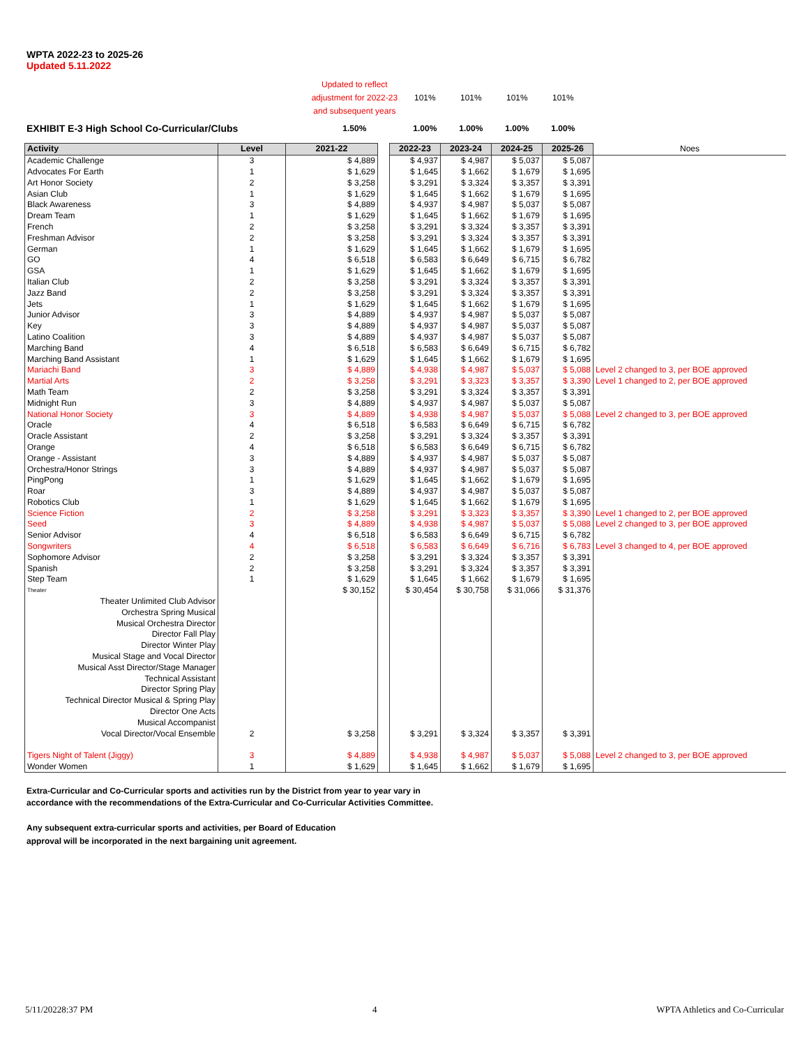WPTA 2022-23 to 2025-26
Updated 5.11.2022
| | | Updated to reflect adjustment for 2022-23 and subsequent years | 101% | 101% | 101% | 101% |
| EXHIBIT E-3 High School Co-Curricular/Clubs | | 1.50% | 1.00% | 1.00% | 1.00% | 1.00% |
| Activity | Level | 2021-22 | | 2022-23 | 2023-24 | 2024-25 | 2025-26 | Noes |
| Academic Challenge | 3 | $ 4,889 | | $ 4,937 | $ 4,987 | $ 5,037 | $ 5,087 | |
| Advocates For Earth | 1 | $ 1,629 | | $ 1,645 | $ 1,662 | $ 1,679 | $ 1,695 | |
| Art Honor Society | 2 | $ 3,258 | | $ 3,291 | $ 3,324 | $ 3,357 | $ 3,391 | |
| Asian Club | 1 | $ 1,629 | | $ 1,645 | $ 1,662 | $ 1,679 | $ 1,695 | |
| Black Awareness | 3 | $ 4,889 | | $ 4,937 | $ 4,987 | $ 5,037 | $ 5,087 | |
| Dream Team | 1 | $ 1,629 | | $ 1,645 | $ 1,662 | $ 1,679 | $ 1,695 | |
| French | 2 | $ 3,258 | | $ 3,291 | $ 3,324 | $ 3,357 | $ 3,391 | |
| Freshman Advisor | 2 | $ 3,258 | | $ 3,291 | $ 3,324 | $ 3,357 | $ 3,391 | |
| German | 1 | $ 1,629 | | $ 1,645 | $ 1,662 | $ 1,679 | $ 1,695 | |
| GO | 4 | $ 6,518 | | $ 6,583 | $ 6,649 | $ 6,715 | $ 6,782 | |
| GSA | 1 | $ 1,629 | | $ 1,645 | $ 1,662 | $ 1,679 | $ 1,695 | |
| Italian Club | 2 | $ 3,258 | | $ 3,291 | $ 3,324 | $ 3,357 | $ 3,391 | |
| Jazz Band | 2 | $ 3,258 | | $ 3,291 | $ 3,324 | $ 3,357 | $ 3,391 | |
| Jets | 1 | $ 1,629 | | $ 1,645 | $ 1,662 | $ 1,679 | $ 1,695 | |
| Junior Advisor | 3 | $ 4,889 | | $ 4,937 | $ 4,987 | $ 5,037 | $ 5,087 | |
| Key | 3 | $ 4,889 | | $ 4,937 | $ 4,987 | $ 5,037 | $ 5,087 | |
| Latino Coalition | 3 | $ 4,889 | | $ 4,937 | $ 4,987 | $ 5,037 | $ 5,087 | |
| Marching Band | 4 | $ 6,518 | | $ 6,583 | $ 6,649 | $ 6,715 | $ 6,782 | |
| Marching Band Assistant | 1 | $ 1,629 | | $ 1,645 | $ 1,662 | $ 1,679 | $ 1,695 | |
| Mariachi Band | 3 | $ 4,889 | | $ 4,938 | $ 4,987 | $ 5,037 | $ 5,088 | Level 2 changed to 3, per BOE approved |
| Martial Arts | 2 | $ 3,258 | | $ 3,291 | $ 3,323 | $ 3,357 | $ 3,390 | Level 1 changed to 2, per BOE approved |
| Math Team | 2 | $ 3,258 | | $ 3,291 | $ 3,324 | $ 3,357 | $ 3,391 | |
| Midnight Run | 3 | $ 4,889 | | $ 4,937 | $ 4,987 | $ 5,037 | $ 5,087 | |
| National Honor Society | 3 | $ 4,889 | | $ 4,938 | $ 4,987 | $ 5,037 | $ 5,088 | Level 2 changed to 3, per BOE approved |
| Oracle | 4 | $ 6,518 | | $ 6,583 | $ 6,649 | $ 6,715 | $ 6,782 | |
| Oracle Assistant | 2 | $ 3,258 | | $ 3,291 | $ 3,324 | $ 3,357 | $ 3,391 | |
| Orange | 4 | $ 6,518 | | $ 6,583 | $ 6,649 | $ 6,715 | $ 6,782 | |
| Orange - Assistant | 3 | $ 4,889 | | $ 4,937 | $ 4,987 | $ 5,037 | $ 5,087 | |
| Orchestra/Honor Strings | 3 | $ 4,889 | | $ 4,937 | $ 4,987 | $ 5,037 | $ 5,087 | |
| PingPong | 1 | $ 1,629 | | $ 1,645 | $ 1,662 | $ 1,679 | $ 1,695 | |
| Roar | 3 | $ 4,889 | | $ 4,937 | $ 4,987 | $ 5,037 | $ 5,087 | |
| Robotics Club | 1 | $ 1,629 | | $ 1,645 | $ 1,662 | $ 1,679 | $ 1,695 | |
| Science Fiction | 2 | $ 3,258 | | $ 3,291 | $ 3,323 | $ 3,357 | $ 3,390 | Level 1 changed to 2, per BOE approved |
| Seed | 3 | $ 4,889 | | $ 4,938 | $ 4,987 | $ 5,037 | $ 5,088 | Level 2 changed to 3, per BOE approved |
| Senior Advisor | 4 | $ 6,518 | | $ 6,583 | $ 6,649 | $ 6,715 | $ 6,782 | |
| Songwriters | 4 | $ 6,518 | | $ 6,583 | $ 6,649 | $ 6,716 | $ 6,783 | Level 3 changed to 4, per BOE approved |
| Sophomore Advisor | 2 | $ 3,258 | | $ 3,291 | $ 3,324 | $ 3,357 | $ 3,391 | |
| Spanish | 2 | $ 3,258 | | $ 3,291 | $ 3,324 | $ 3,357 | $ 3,391 | |
| Step Team | 1 | $ 1,629 | | $ 1,645 | $ 1,662 | $ 1,679 | $ 1,695 | |
| Theater | | $ 30,152 | | $ 30,454 | $ 30,758 | $ 31,066 | $ 31,376 | |
| Theater Unlimited Club Advisor | | | | | | | | |
| Orchestra Spring Musical | | | | | | | | |
| Musical Orchestra Director | | | | | | | | |
| Director Fall Play | | | | | | | | |
| Director Winter Play | | | | | | | | |
| Musical Stage and Vocal Director | | | | | | | | |
| Musical Asst Director/Stage Manager | | | | | | | | |
| Technical Assistant | | | | | | | | |
| Director Spring Play | | | | | | | | |
| Technical Director Musical & Spring Play | | | | | | | | |
| Director One Acts | | | | | | | | |
| Musical Accompanist | | | | | | | | |
| Vocal Director/Vocal Ensemble | 2 | $ 3,258 | | $ 3,291 | $ 3,324 | $ 3,357 | $ 3,391 | |
| Tigers Night of Talent (Jiggy) | 3 | $ 4,889 | | $ 4,938 | $ 4,987 | $ 5,037 | $ 5,088 | Level 2 changed to 3, per BOE approved |
| Wonder Women | 1 | $ 1,629 | | $ 1,645 | $ 1,662 | $ 1,679 | $ 1,695 | |
Extra-Curricular and Co-Curricular sports and activities run by the District from year to year vary in
accordance with the recommendations of the Extra-Curricular and Co-Curricular Activities Committee.
Any subsequent extra-curricular sports and activities, per Board of Education
approval will be incorporated in the next bargaining unit agreement.
5/11/20228:37 PM 4 WPTA Athletics and Co-Curricular